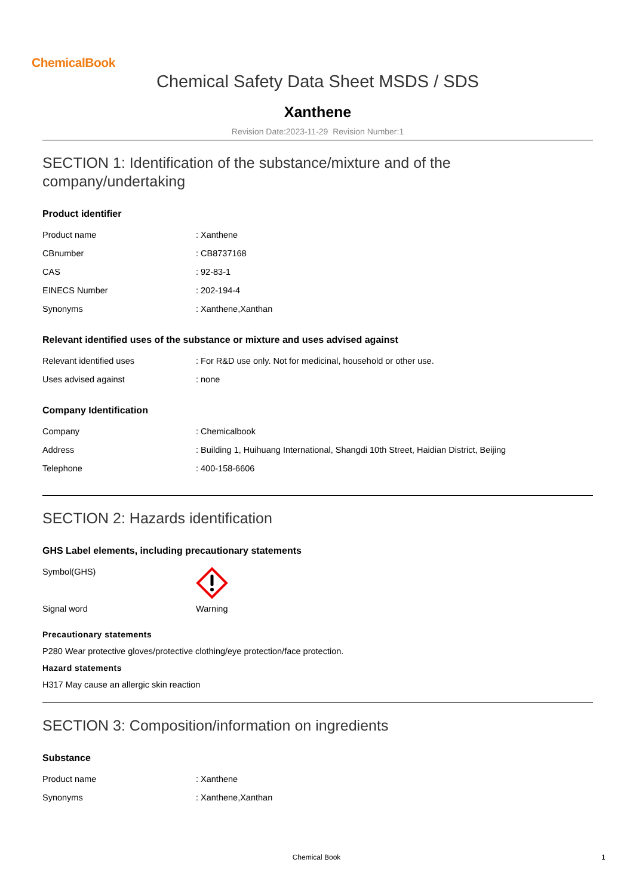ChemicalBook
Chemical Safety Data Sheet MSDS / SDS
Xanthene
Revision Date:2023-11-29 Revision Number:1
SECTION 1: Identification of the substance/mixture and of the company/undertaking
Product identifier
| Product name | : Xanthene |
| CBnumber | : CB8737168 |
| CAS | : 92-83-1 |
| EINECS Number | : 202-194-4 |
| Synonyms | : Xanthene,Xanthan |
Relevant identified uses of the substance or mixture and uses advised against
| Relevant identified uses | : For R&D use only. Not for medicinal, household or other use. |
| Uses advised against | : none |
Company Identification
| Company | : Chemicalbook |
| Address | : Building 1, Huihuang International, Shangdi 10th Street, Haidian District, Beijing |
| Telephone | : 400-158-6606 |
SECTION 2: Hazards identification
GHS Label elements, including precautionary statements
| Symbol(GHS) | |
| Signal word | Warning |
Precautionary statements
P280 Wear protective gloves/protective clothing/eye protection/face protection.
Hazard statements
H317 May cause an allergic skin reaction
SECTION 3: Composition/information on ingredients
Substance
| Product name | : Xanthene |
| Synonyms | : Xanthene,Xanthan |
Chemical Book 1